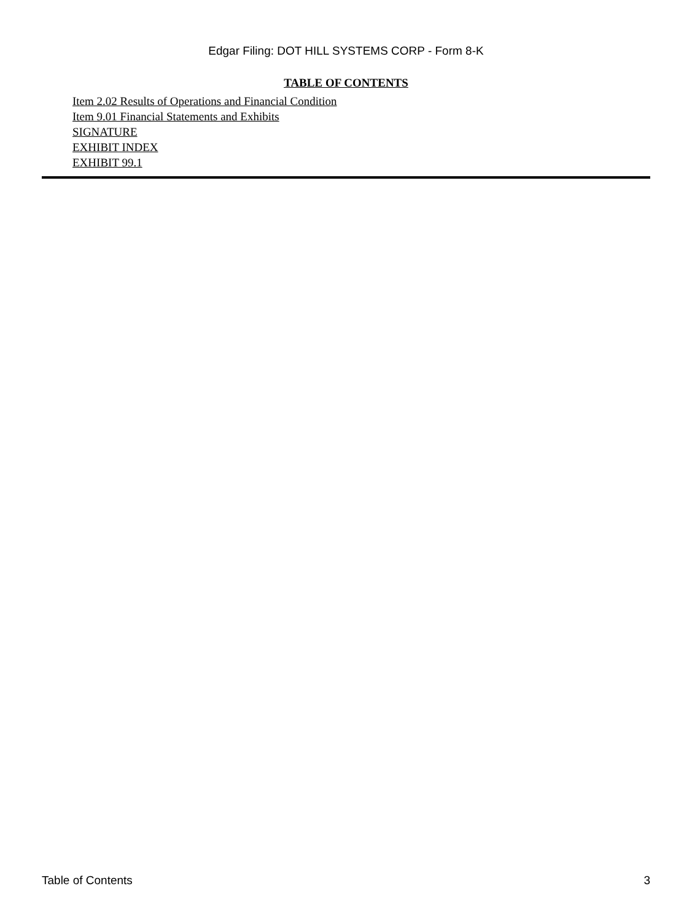Edgar Filing: DOT HILL SYSTEMS CORP - Form 8-K
TABLE OF CONTENTS
Item 2.02 Results of Operations and Financial Condition
Item 9.01 Financial Statements and Exhibits
SIGNATURE
EXHIBIT INDEX
EXHIBIT 99.1
Table of Contents 3